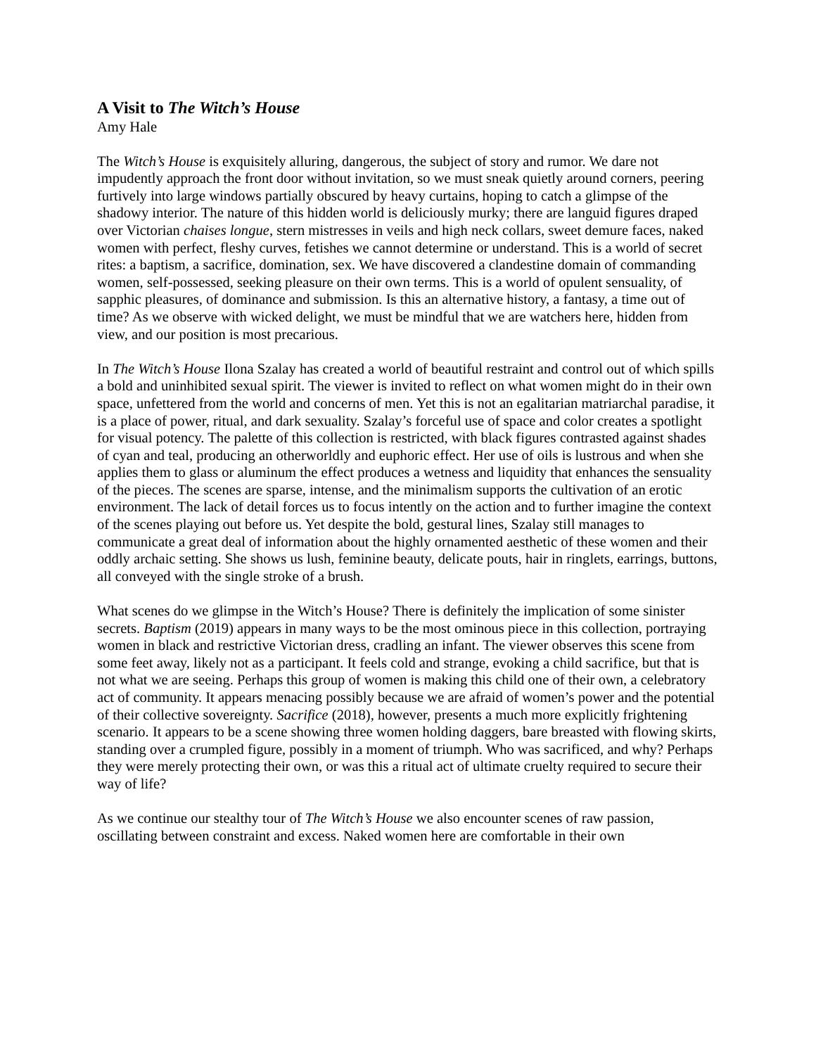A Visit to The Witch’s House
Amy Hale
The Witch’s House is exquisitely alluring, dangerous, the subject of story and rumor. We dare not impudently approach the front door without invitation, so we must sneak quietly around corners, peering furtively into large windows partially obscured by heavy curtains, hoping to catch a glimpse of the shadowy interior. The nature of this hidden world is deliciously murky; there are languid figures draped over Victorian chaises longue, stern mistresses in veils and high neck collars, sweet demure faces, naked women with perfect, fleshy curves, fetishes we cannot determine or understand. This is a world of secret rites: a baptism, a sacrifice, domination, sex. We have discovered a clandestine domain of commanding women, self-possessed, seeking pleasure on their own terms. This is a world of opulent sensuality, of sapphic pleasures, of dominance and submission. Is this an alternative history, a fantasy, a time out of time? As we observe with wicked delight, we must be mindful that we are watchers here, hidden from view, and our position is most precarious.
In The Witch’s House Ilona Szalay has created a world of beautiful restraint and control out of which spills a bold and uninhibited sexual spirit. The viewer is invited to reflect on what women might do in their own space, unfettered from the world and concerns of men. Yet this is not an egalitarian matriarchal paradise, it is a place of power, ritual, and dark sexuality. Szalay’s forceful use of space and color creates a spotlight for visual potency. The palette of this collection is restricted, with black figures contrasted against shades of cyan and teal, producing an otherworldly and euphoric effect. Her use of oils is lustrous and when she applies them to glass or aluminum the effect produces a wetness and liquidity that enhances the sensuality of the pieces. The scenes are sparse, intense, and the minimalism supports the cultivation of an erotic environment. The lack of detail forces us to focus intently on the action and to further imagine the context of the scenes playing out before us. Yet despite the bold, gestural lines, Szalay still manages to communicate a great deal of information about the highly ornamented aesthetic of these women and their oddly archaic setting. She shows us lush, feminine beauty, delicate pouts, hair in ringlets, earrings, buttons, all conveyed with the single stroke of a brush.
What scenes do we glimpse in the Witch’s House? There is definitely the implication of some sinister secrets. Baptism (2019) appears in many ways to be the most ominous piece in this collection, portraying women in black and restrictive Victorian dress, cradling an infant. The viewer observes this scene from some feet away, likely not as a participant. It feels cold and strange, evoking a child sacrifice, but that is not what we are seeing. Perhaps this group of women is making this child one of their own, a celebratory act of community. It appears menacing possibly because we are afraid of women’s power and the potential of their collective sovereignty. Sacrifice (2018), however, presents a much more explicitly frightening scenario. It appears to be a scene showing three women holding daggers, bare breasted with flowing skirts, standing over a crumpled figure, possibly in a moment of triumph. Who was sacrificed, and why? Perhaps they were merely protecting their own, or was this a ritual act of ultimate cruelty required to secure their way of life?
As we continue our stealthy tour of The Witch’s House we also encounter scenes of raw passion, oscillating between constraint and excess. Naked women here are comfortable in their own